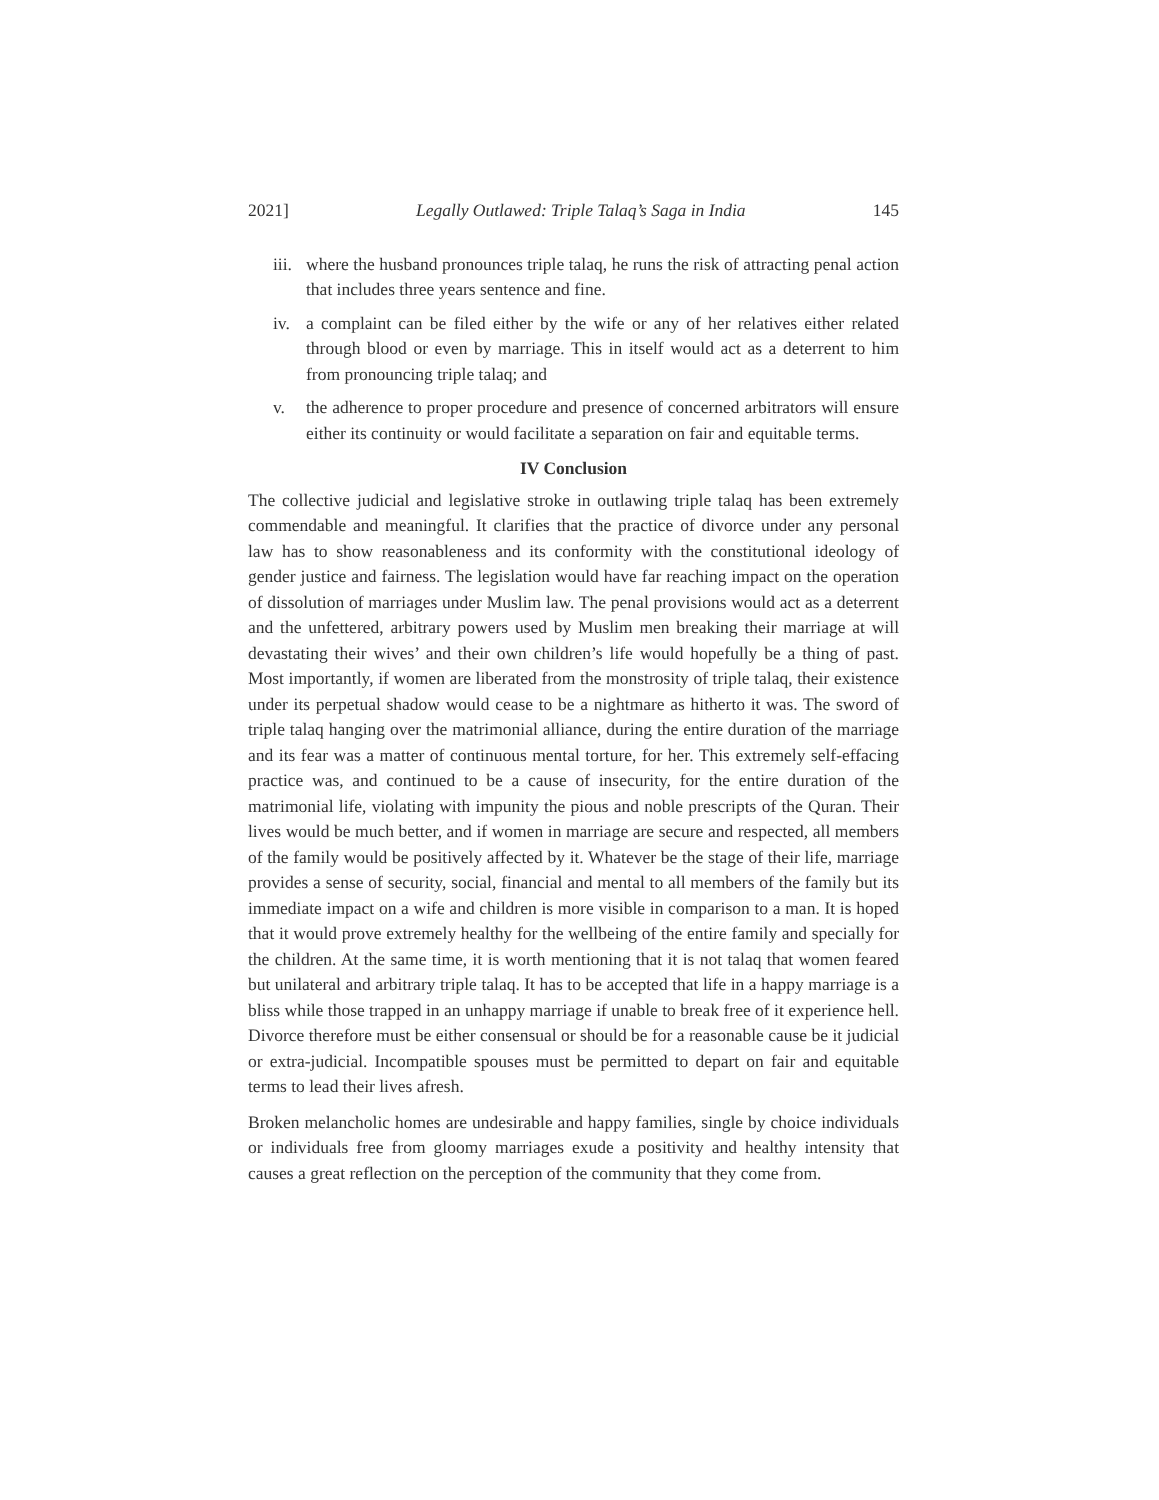2021] Legally Outlawed: Triple Talaq’s Saga in India 145
iii. where the husband pronounces triple talaq, he runs the risk of attracting penal action that includes three years sentence and fine.
iv. a complaint can be filed either by the wife or any of her relatives either related through blood or even by marriage. This in itself would act as a deterrent to him from pronouncing triple talaq; and
v. the adherence to proper procedure and presence of concerned arbitrators will ensure either its continuity or would facilitate a separation on fair and equitable terms.
IV Conclusion
The collective judicial and legislative stroke in outlawing triple talaq has been extremely commendable and meaningful. It clarifies that the practice of divorce under any personal law has to show reasonableness and its conformity with the constitutional ideology of gender justice and fairness. The legislation would have far reaching impact on the operation of dissolution of marriages under Muslim law. The penal provisions would act as a deterrent and the unfettered, arbitrary powers used by Muslim men breaking their marriage at will devastating their wives’ and their own children’s life would hopefully be a thing of past. Most importantly, if women are liberated from the monstrosity of triple talaq, their existence under its perpetual shadow would cease to be a nightmare as hitherto it was. The sword of triple talaq hanging over the matrimonial alliance, during the entire duration of the marriage and its fear was a matter of continuous mental torture, for her. This extremely self-effacing practice was, and continued to be a cause of insecurity, for the entire duration of the matrimonial life, violating with impunity the pious and noble prescripts of the Quran. Their lives would be much better, and if women in marriage are secure and respected, all members of the family would be positively affected by it. Whatever be the stage of their life, marriage provides a sense of security, social, financial and mental to all members of the family but its immediate impact on a wife and children is more visible in comparison to a man. It is hoped that it would prove extremely healthy for the wellbeing of the entire family and specially for the children. At the same time, it is worth mentioning that it is not talaq that women feared but unilateral and arbitrary triple talaq. It has to be accepted that life in a happy marriage is a bliss while those trapped in an unhappy marriage if unable to break free of it experience hell. Divorce therefore must be either consensual or should be for a reasonable cause be it judicial or extra-judicial. Incompatible spouses must be permitted to depart on fair and equitable terms to lead their lives afresh.
Broken melancholic homes are undesirable and happy families, single by choice individuals or individuals free from gloomy marriages exude a positivity and healthy intensity that causes a great reflection on the perception of the community that they come from.